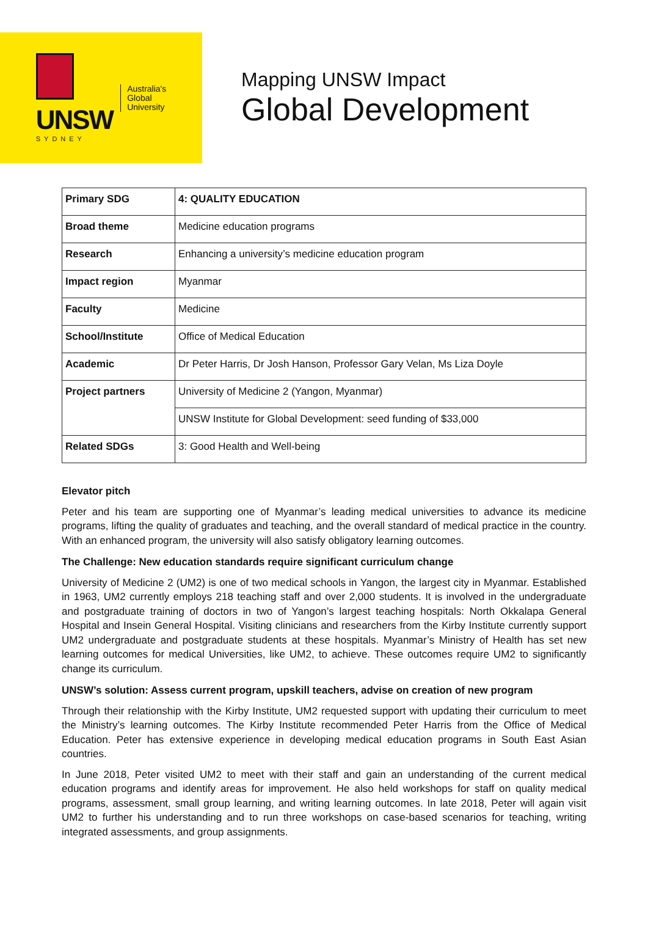UNSW
SYDNEY
Australia's
Global
University
Mapping UNSW Impact
Global Development
| Primary SDG | 4: QUALITY EDUCATION |
| Broad theme | Medicine education programs |
| Research | Enhancing a university’s medicine education program |
| Impact region | Myanmar |
| Faculty | Medicine |
| School/Institute | Office of Medical Education |
| Academic | Dr Peter Harris, Dr Josh Hanson, Professor Gary Velan, Ms Liza Doyle |
| Project partners | University of Medicine 2 (Yangon, Myanmar) |
| | UNSW Institute for Global Development: seed funding of $33,000 |
| Related SDGs | 3: Good Health and Well-being |
Elevator pitch
Peter and his team are supporting one of Myanmar’s leading medical universities to advance its medicine programs, lifting the quality of graduates and teaching, and the overall standard of medical practice in the country. With an enhanced program, the university will also satisfy obligatory learning outcomes.
The Challenge: New education standards require significant curriculum change
University of Medicine 2 (UM2) is one of two medical schools in Yangon, the largest city in Myanmar. Established in 1963, UM2 currently employs 218 teaching staff and over 2,000 students. It is involved in the undergraduate and postgraduate training of doctors in two of Yangon’s largest teaching hospitals: North Okkalapa General Hospital and Insein General Hospital. Visiting clinicians and researchers from the Kirby Institute currently support UM2 undergraduate and postgraduate students at these hospitals. Myanmar’s Ministry of Health has set new learning outcomes for medical Universities, like UM2, to achieve. These outcomes require UM2 to significantly change its curriculum.
UNSW’s solution: Assess current program, upskill teachers, advise on creation of new program
Through their relationship with the Kirby Institute, UM2 requested support with updating their curriculum to meet the Ministry’s learning outcomes. The Kirby Institute recommended Peter Harris from the Office of Medical Education. Peter has extensive experience in developing medical education programs in South East Asian countries.
In June 2018, Peter visited UM2 to meet with their staff and gain an understanding of the current medical education programs and identify areas for improvement. He also held workshops for staff on quality medical programs, assessment, small group learning, and writing learning outcomes. In late 2018, Peter will again visit UM2 to further his understanding and to run three workshops on case-based scenarios for teaching, writing integrated assessments, and group assignments.